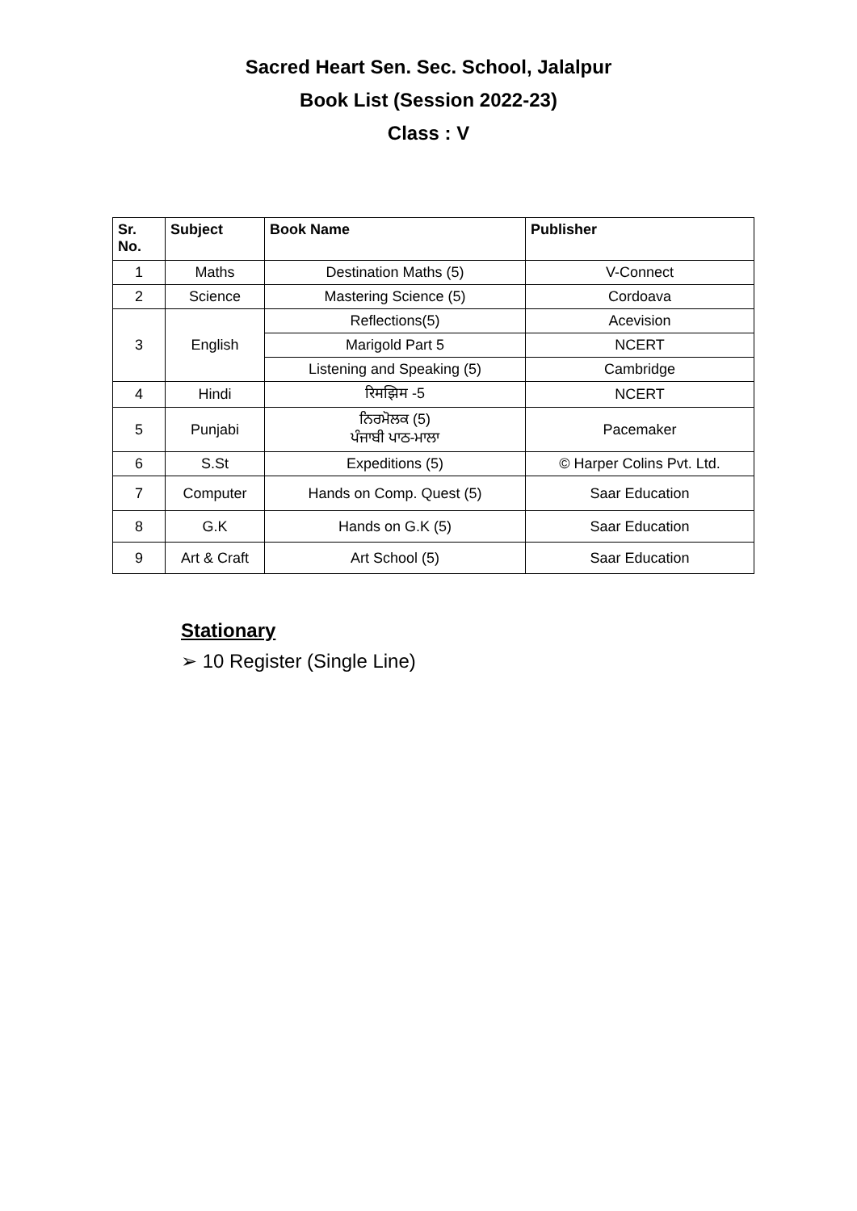Sacred Heart Sen. Sec. School, Jalalpur
Book List (Session 2022-23)
Class : V
| Sr. No. | Subject | Book Name | Publisher |
| --- | --- | --- | --- |
| 1 | Maths | Destination Maths (5) | V-Connect |
| 2 | Science | Mastering Science (5) | Cordoava |
| 3 | English | Reflections(5) | Acevision |
| | | Marigold Part 5 | NCERT |
| | | Listening and Speaking (5) | Cambridge |
| 4 | Hindi | रिमझिम -5 | NCERT |
| 5 | Punjabi | ਨਿਰਮੋਲਕ (5) ਪੰਜਾਬੀ ਪਾਠ-ਮਾਲਾ | Pacemaker |
| 6 | S.St | Expeditions (5) | © Harper Colins Pvt. Ltd. |
| 7 | Computer | Hands on Comp. Quest (5) | Saar Education |
| 8 | G.K | Hands on G.K (5) | Saar Education |
| 9 | Art & Craft | Art School (5) | Saar Education |
Stationary
➢ 10 Register (Single Line)